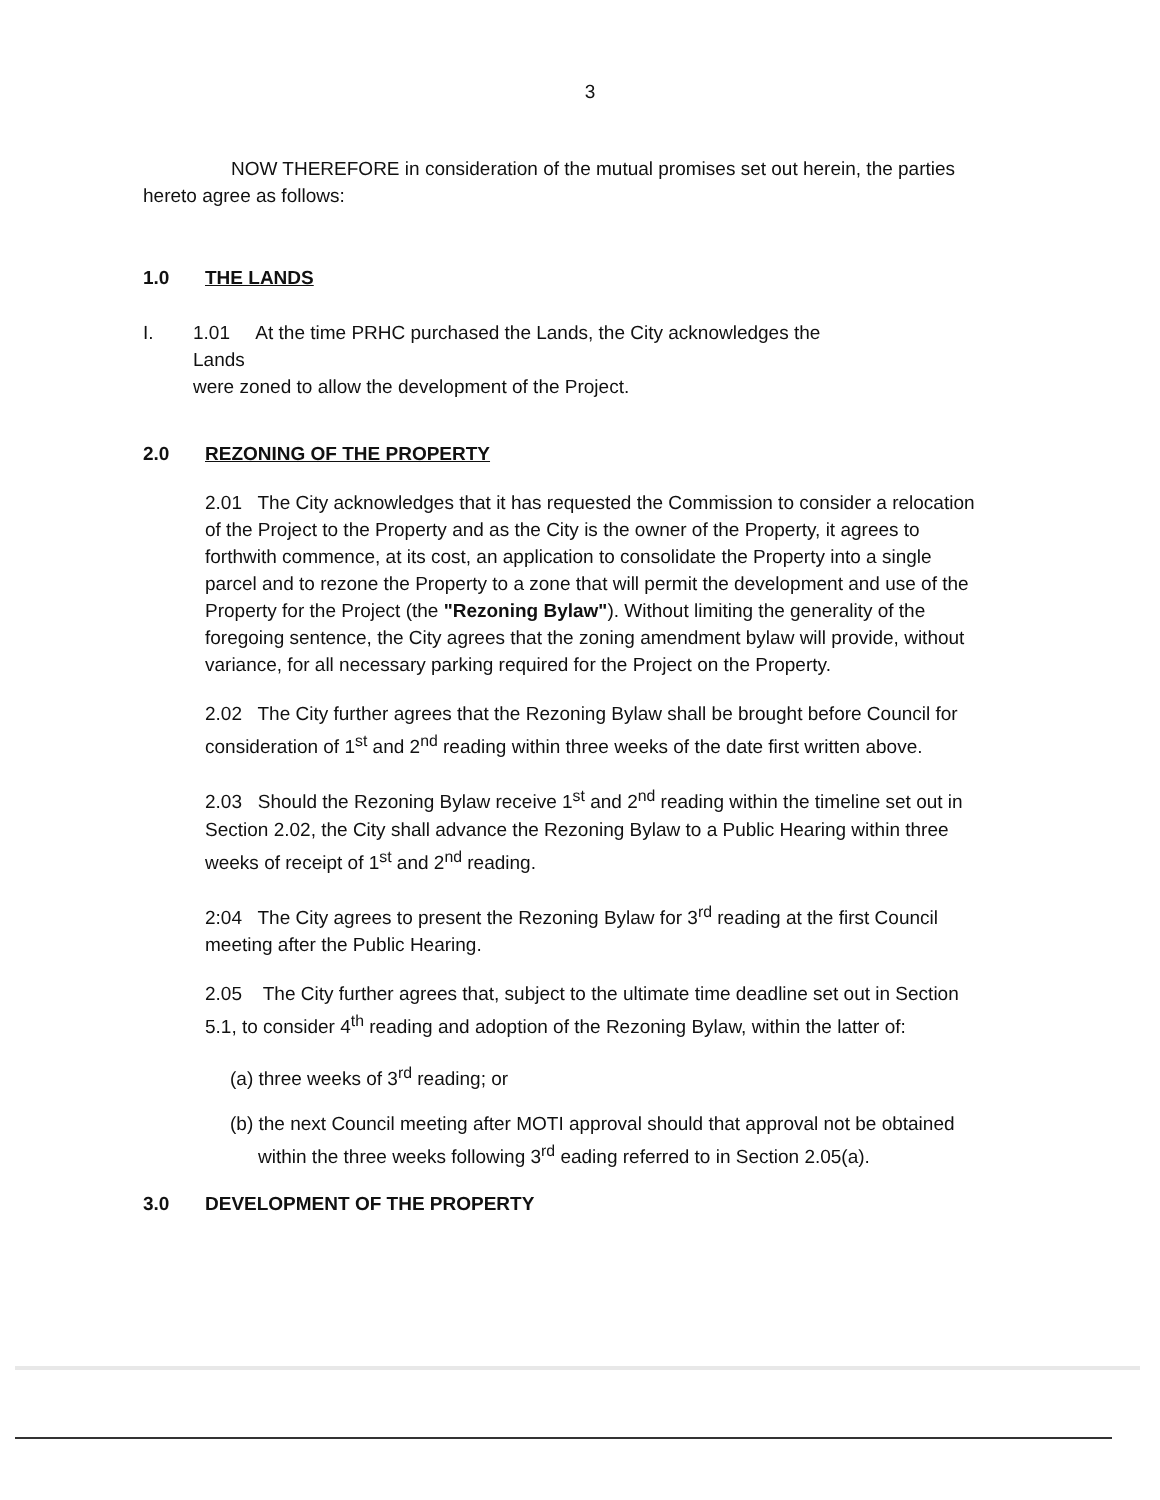3
NOW THEREFORE in consideration of the mutual promises set out herein, the parties hereto agree as follows:
1.0 THE LANDS
I. 1.01 At the time PRHC purchased the Lands, the City acknowledges the Lands
were zoned to allow the development of the Project.
2.0 REZONING OF THE PROPERTY
2.01 The City acknowledges that it has requested the Commission to consider a relocation of the Project to the Property and as the City is the owner of the Property, it agrees to forthwith commence, at its cost, an application to consolidate the Property into a single parcel and to rezone the Property to a zone that will permit the development and use of the Property for the Project (the "Rezoning Bylaw"). Without limiting the generality of the foregoing sentence, the City agrees that the zoning amendment bylaw will provide, without variance, for all necessary parking required for the Project on the Property.
2.02 The City further agrees that the Rezoning Bylaw shall be brought before Council for consideration of 1<sup>st</sup> and 2<sup>nd</sup> reading within three weeks of the date first written above.
2.03 Should the Rezoning Bylaw receive 1<sup>st</sup> and 2<sup>nd</sup> reading within the timeline set out in Section 2.02, the City shall advance the Rezoning Bylaw to a Public Hearing within three weeks of receipt of 1<sup>st</sup> and 2<sup>nd</sup> reading.
2:04 The City agrees to present the Rezoning Bylaw for 3<sup>rd</sup> reading at the first Council meeting after the Public Hearing.
2.05 The City further agrees that, subject to the ultimate time deadline set out in Section 5.1, to consider 4<sup>th</sup> reading and adoption of the Rezoning Bylaw, within the latter of:
(a) three weeks of 3<sup>rd</sup> reading; or
(b) the next Council meeting after MOTI approval should that approval not be obtained within the three weeks following 3<sup>rd</sup> eading referred to in Section 2.05(a).
3.0 DEVELOPMENT OF THE PROPERTY